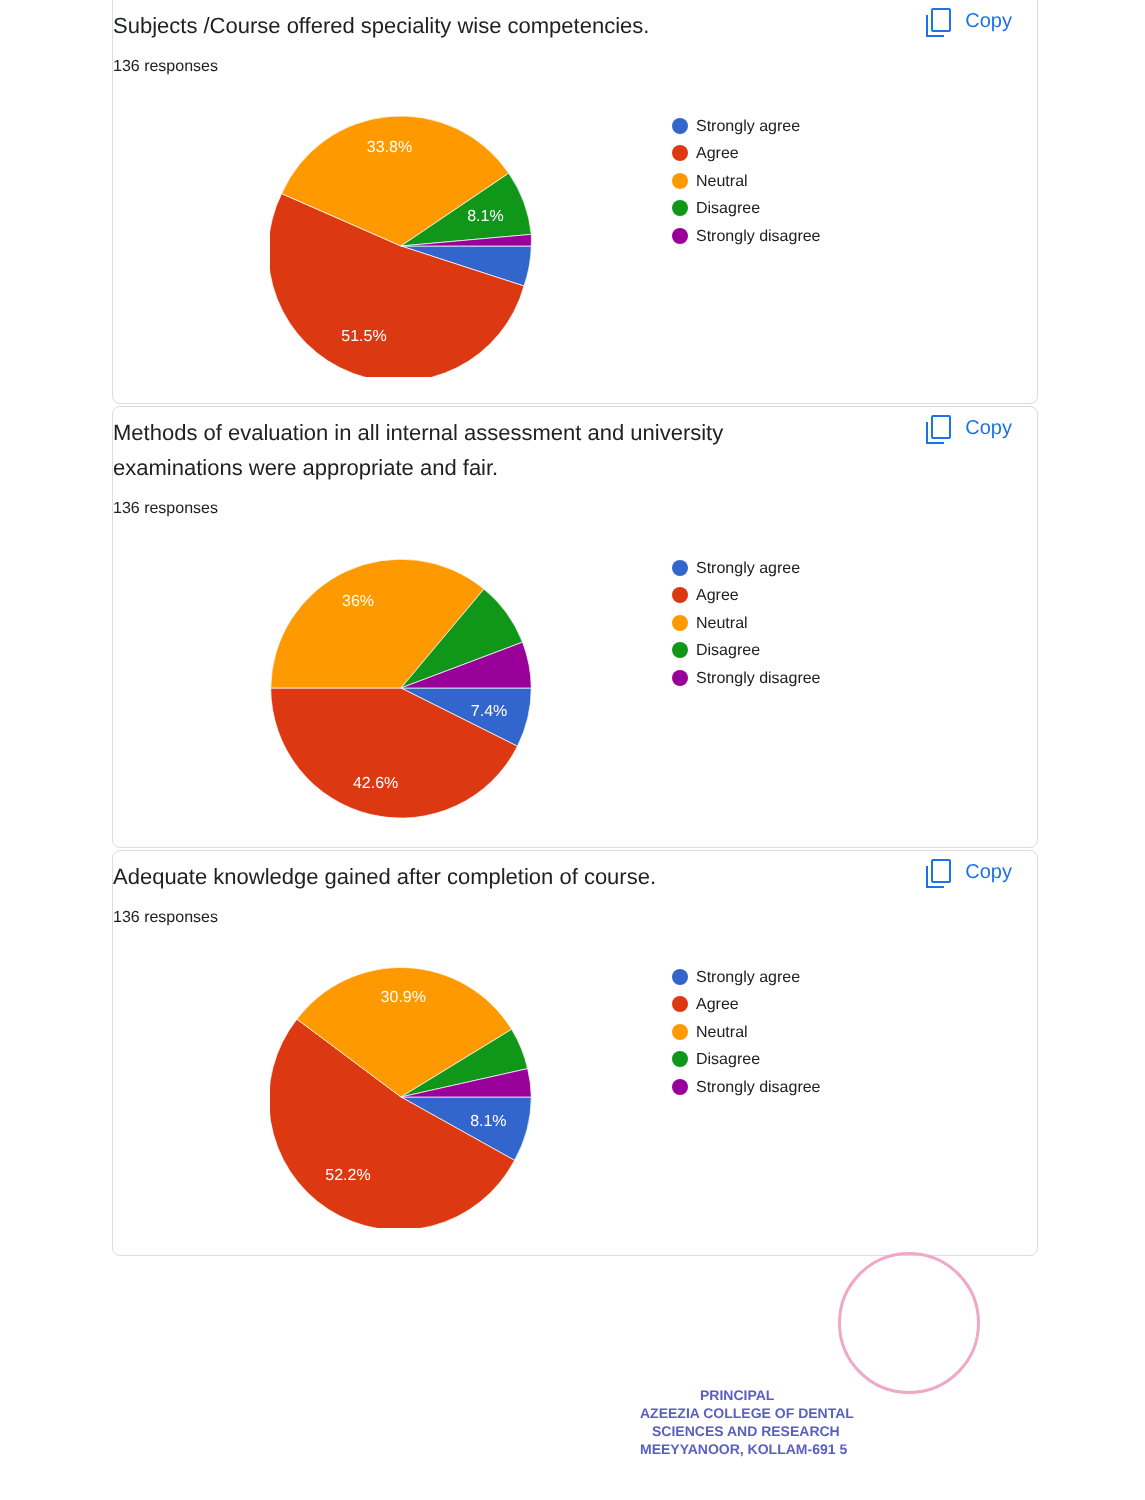Subjects /Course offered speciality wise competencies.
Copy
136 responses
33.8%
8.1%
51.5%
Strongly agree
Agree
Neutral
Disagree
Strongly disagree
Methods of evaluation in all internal assessment and university examinations were appropriate and fair.
Copy
136 responses
36%
7.4%
42.6%
Strongly agree
Agree
Neutral
Disagree
Strongly disagree
Adequate knowledge gained after completion of course.
Copy
136 responses
30.9%
8.1%
52.2%
Strongly agree
Agree
Neutral
Disagree
Strongly disagree
PRINCIPAL
AZEEZIA COLLEGE OF DENTAL
SCIENCES AND RESEARCH
MEEYYANOOR, KOLLAM-691 5